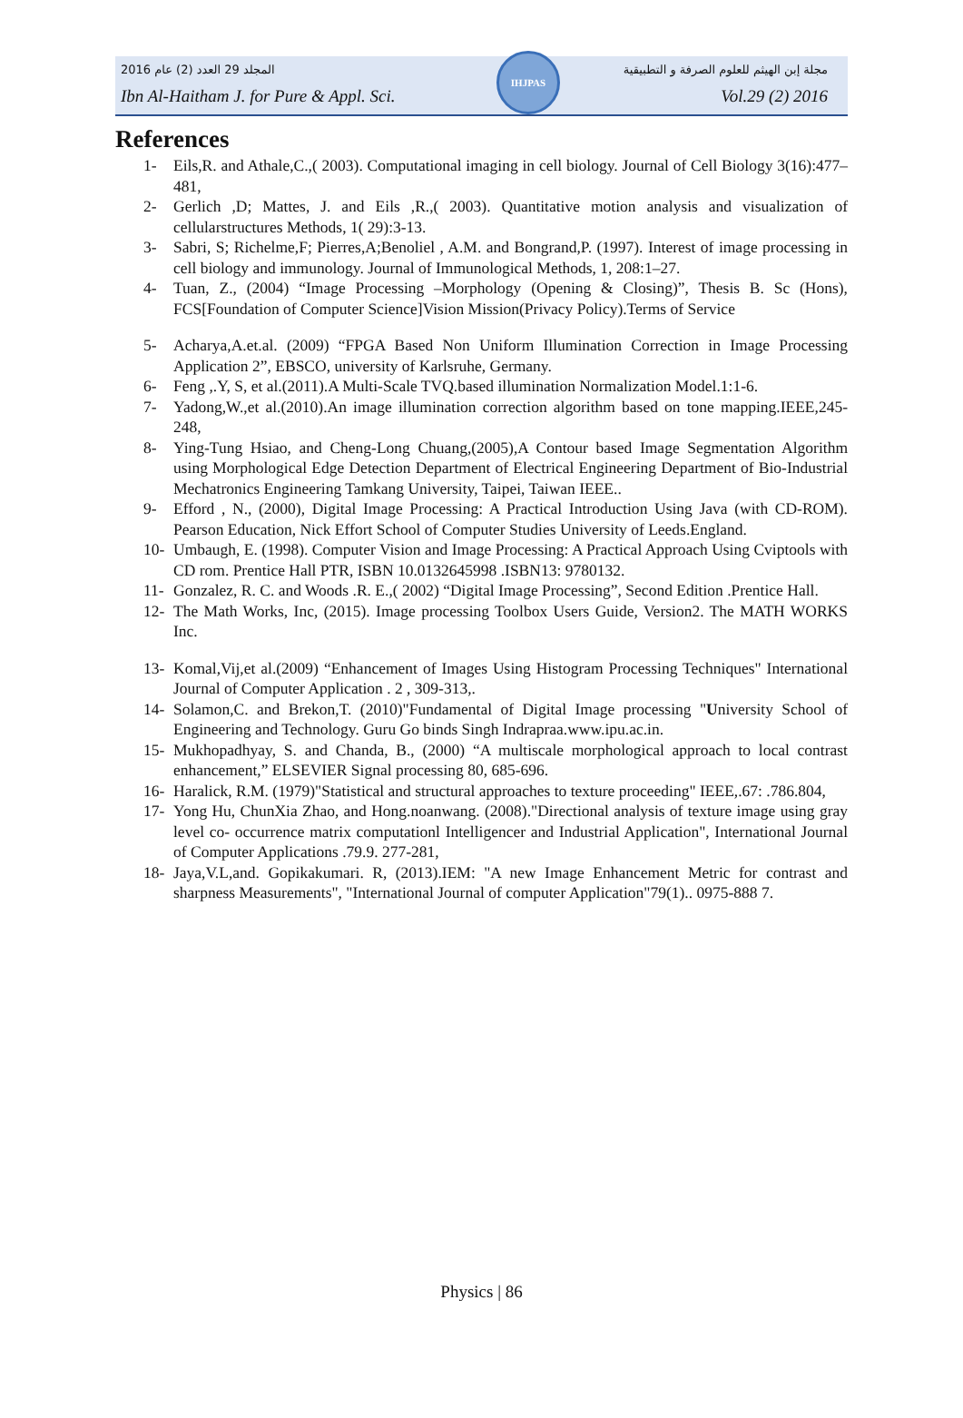2016 المجلد 29 العدد (2) عام مجلة إبن الهيثم للعلوم الصرفة و التطبيقية
Ibn Al-Haitham J. for Pure & Appl. Sci. Vol.29 (2) 2016
IHJPAS
References
1- Eils,R. and Athale,C.,( 2003). Computational imaging in cell biology. Journal of Cell Biology 3(16):477–481,
2- Gerlich ,D; Mattes, J. and Eils ,R.,( 2003). Quantitative motion analysis and visualization of cellularstructures Methods, 1( 29):3-13.
3- Sabri, S; Richelme,F; Pierres,A;Benoliel , A.M. and Bongrand,P. (1997). Interest of image processing in cell biology and immunology. Journal of Immunological Methods, 1, 208:1–27.
4- Tuan, Z., (2004) “Image Processing –Morphology (Opening & Closing)”, Thesis B. Sc (Hons), FCS[Foundation of Computer Science]Vision Mission(Privacy Policy).Terms of Service
5- Acharya,A.et.al. (2009) “FPGA Based Non Uniform Illumination Correction in Image Processing Application 2”, EBSCO, university of Karlsruhe, Germany.
6- Feng ,.Y, S, et al.(2011).A Multi-Scale TVQ.based illumination Normalization Model.1:1-6.
7- Yadong,W.,et al.(2010).An image illumination correction algorithm based on tone mapping.IEEE,245-248,
8- Ying-Tung Hsiao, and Cheng-Long Chuang,(2005),A Contour based Image Segmentation Algorithm using Morphological Edge Detection Department of Electrical Engineering Department of Bio-Industrial Mechatronics Engineering Tamkang University, Taipei, Taiwan IEEE..
9- Efford , N., (2000), Digital Image Processing: A Practical Introduction Using Java (with CD-ROM). Pearson Education, Nick Effort School of Computer Studies University of Leeds.England.
10- Umbaugh, E. (1998). Computer Vision and Image Processing: A Practical Approach Using Cviptools with CD rom. Prentice Hall PTR, ISBN 10.0132645998 .ISBN13: 9780132.
11- Gonzalez, R. C. and Woods .R. E.,( 2002) “Digital Image Processing”, Second Edition .Prentice Hall.
12- The Math Works, Inc, (2015). Image processing Toolbox Users Guide, Version2. The MATH WORKS Inc.
13- Komal,Vij,et al.(2009) “Enhancement of Images Using Histogram Processing Techniques" International Journal of Computer Application . 2 , 309-313,.
14- Solamon,C. and Brekon,T. (2010)"Fundamental of Digital Image processing "University School of Engineering and Technology. Guru Go binds Singh Indrapraa.www.ipu.ac.in.
15- Mukhopadhyay, S. and Chanda, B., (2000) “A multiscale morphological approach to local contrast enhancement,” ELSEVIER Signal processing 80, 685-696.
16- Haralick, R.M. (1979)"Statistical and structural approaches to texture proceeding" IEEE,.67: .786.804,
17- Yong Hu, ChunXia Zhao, and Hong.noanwang. (2008)."Directional analysis of texture image using gray level co- occurrence matrix computationl Intelligencer and Industrial Application", International Journal of Computer Applications .79.9. 277-281,
18- Jaya,V.L,and. Gopikakumari. R, (2013).IEM: "A new Image Enhancement Metric for contrast and sharpness Measurements", "International Journal of computer Application"79(1).. 0975-888 7.
Physics | 86